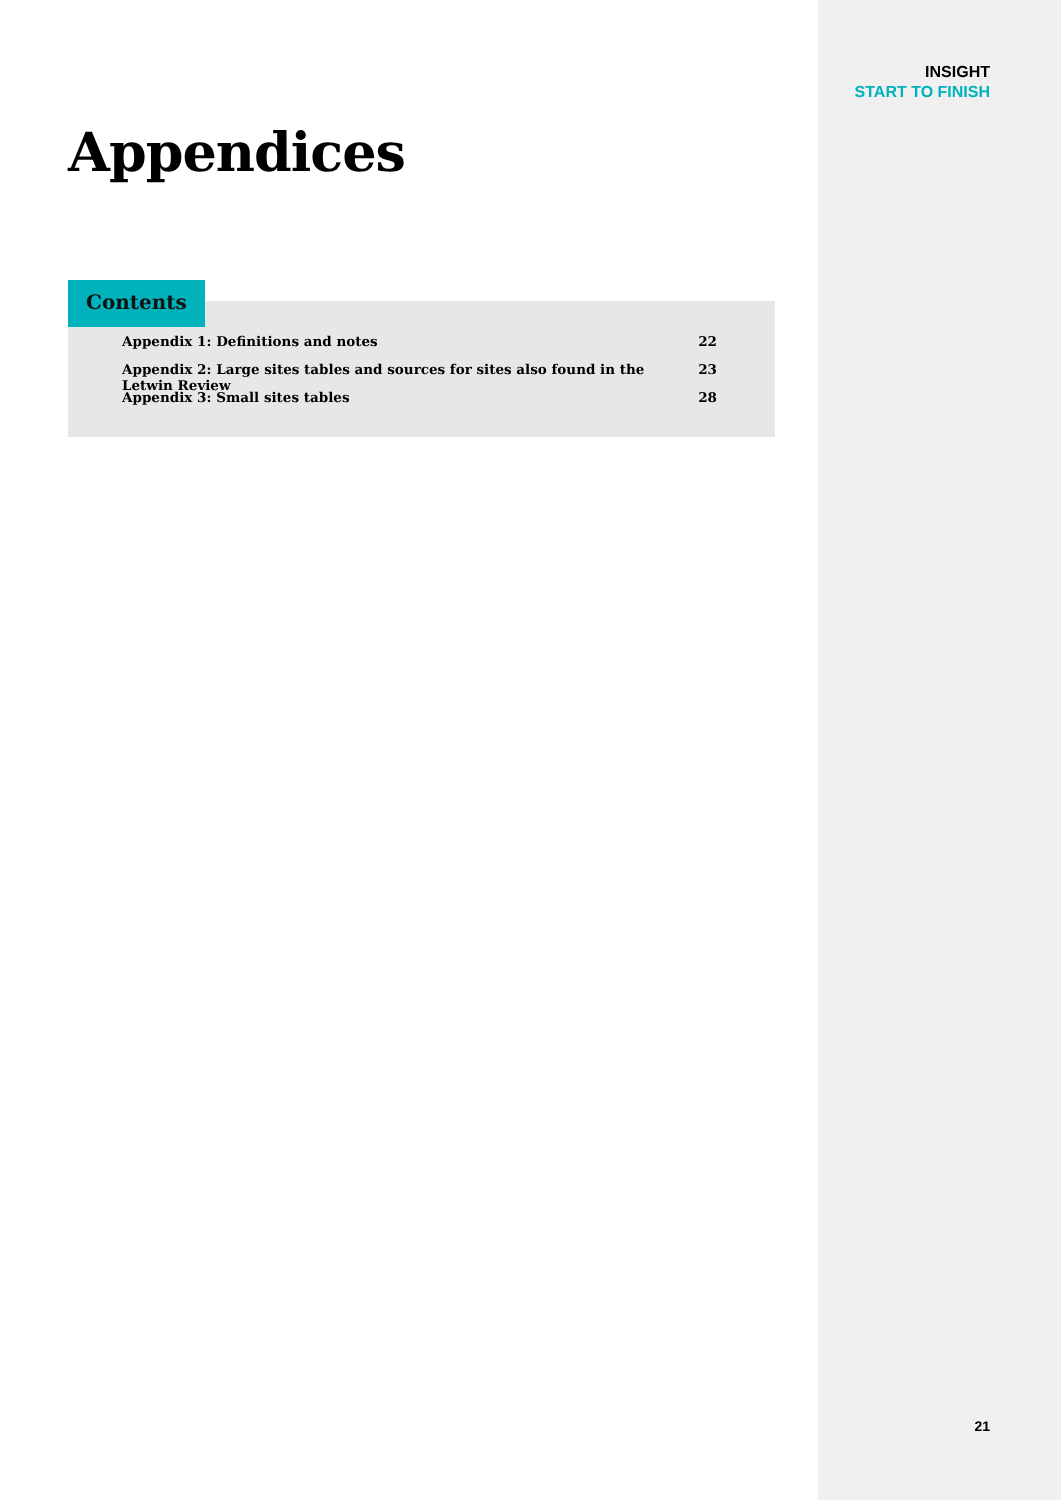INSIGHT
START TO FINISH
Appendices
Contents
Appendix 1: Definitions and notes 22
Appendix 2: Large sites tables and sources for sites also found in the Letwin Review 23
Appendix 3: Small sites tables 28
21